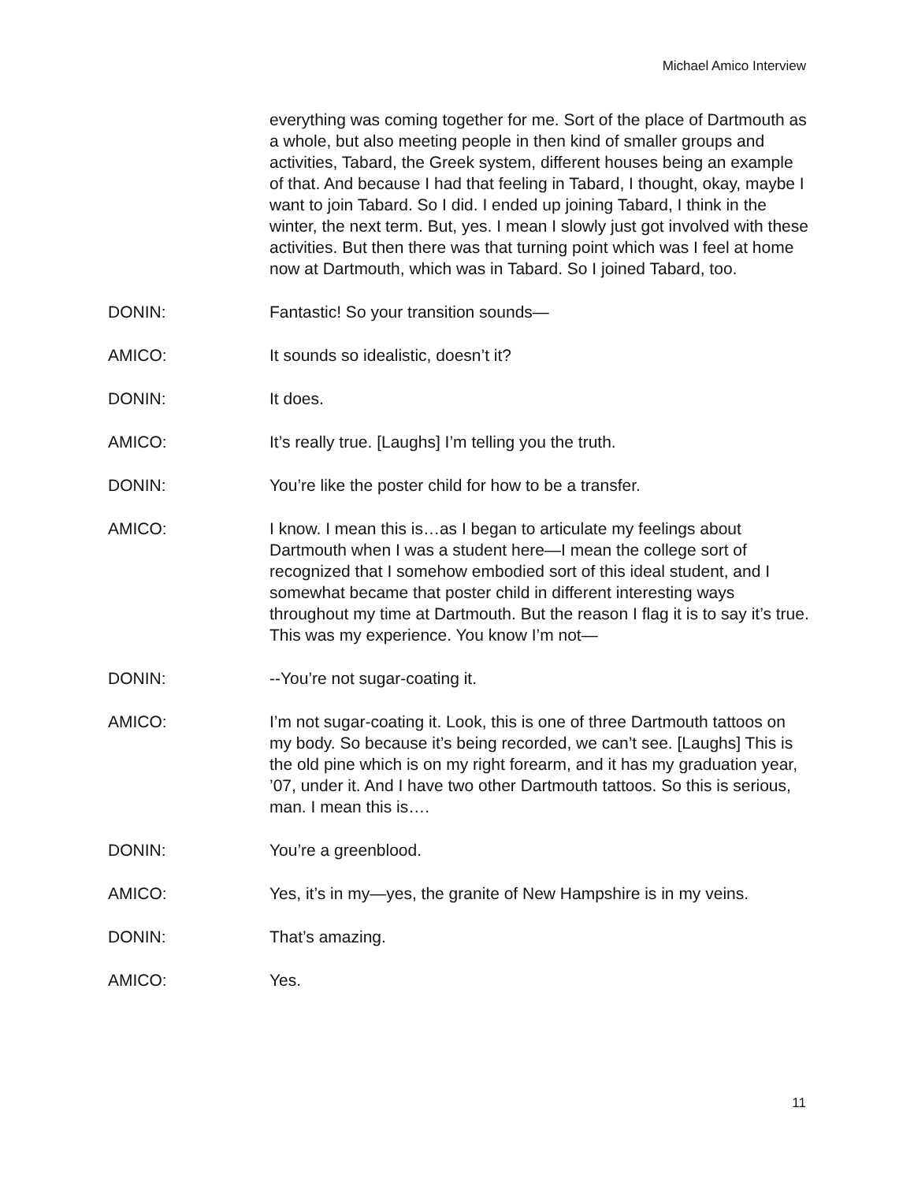Michael Amico Interview
everything was coming together for me. Sort of the place of Dartmouth as a whole, but also meeting people in then kind of smaller groups and activities, Tabard, the Greek system, different houses being an example of that. And because I had that feeling in Tabard, I thought, okay, maybe I want to join Tabard. So I did. I ended up joining Tabard, I think in the winter, the next term. But, yes. I mean I slowly just got involved with these activities. But then there was that turning point which was I feel at home now at Dartmouth, which was in Tabard. So I joined Tabard, too.
DONIN: Fantastic! So your transition sounds—
AMICO: It sounds so idealistic, doesn’t it?
DONIN: It does.
AMICO: It’s really true. [Laughs] I’m telling you the truth.
DONIN: You’re like the poster child for how to be a transfer.
AMICO: I know. I mean this is…as I began to articulate my feelings about Dartmouth when I was a student here—I mean the college sort of recognized that I somehow embodied sort of this ideal student, and I somewhat became that poster child in different interesting ways throughout my time at Dartmouth. But the reason I flag it is to say it’s true. This was my experience. You know I’m not—
DONIN: --You’re not sugar-coating it.
AMICO: I’m not sugar-coating it. Look, this is one of three Dartmouth tattoos on my body. So because it’s being recorded, we can’t see. [Laughs] This is the old pine which is on my right forearm, and it has my graduation year, ’07, under it. And I have two other Dartmouth tattoos. So this is serious, man. I mean this is….
DONIN: You’re a greenblood.
AMICO: Yes, it’s in my—yes, the granite of New Hampshire is in my veins.
DONIN: That’s amazing.
AMICO: Yes.
11